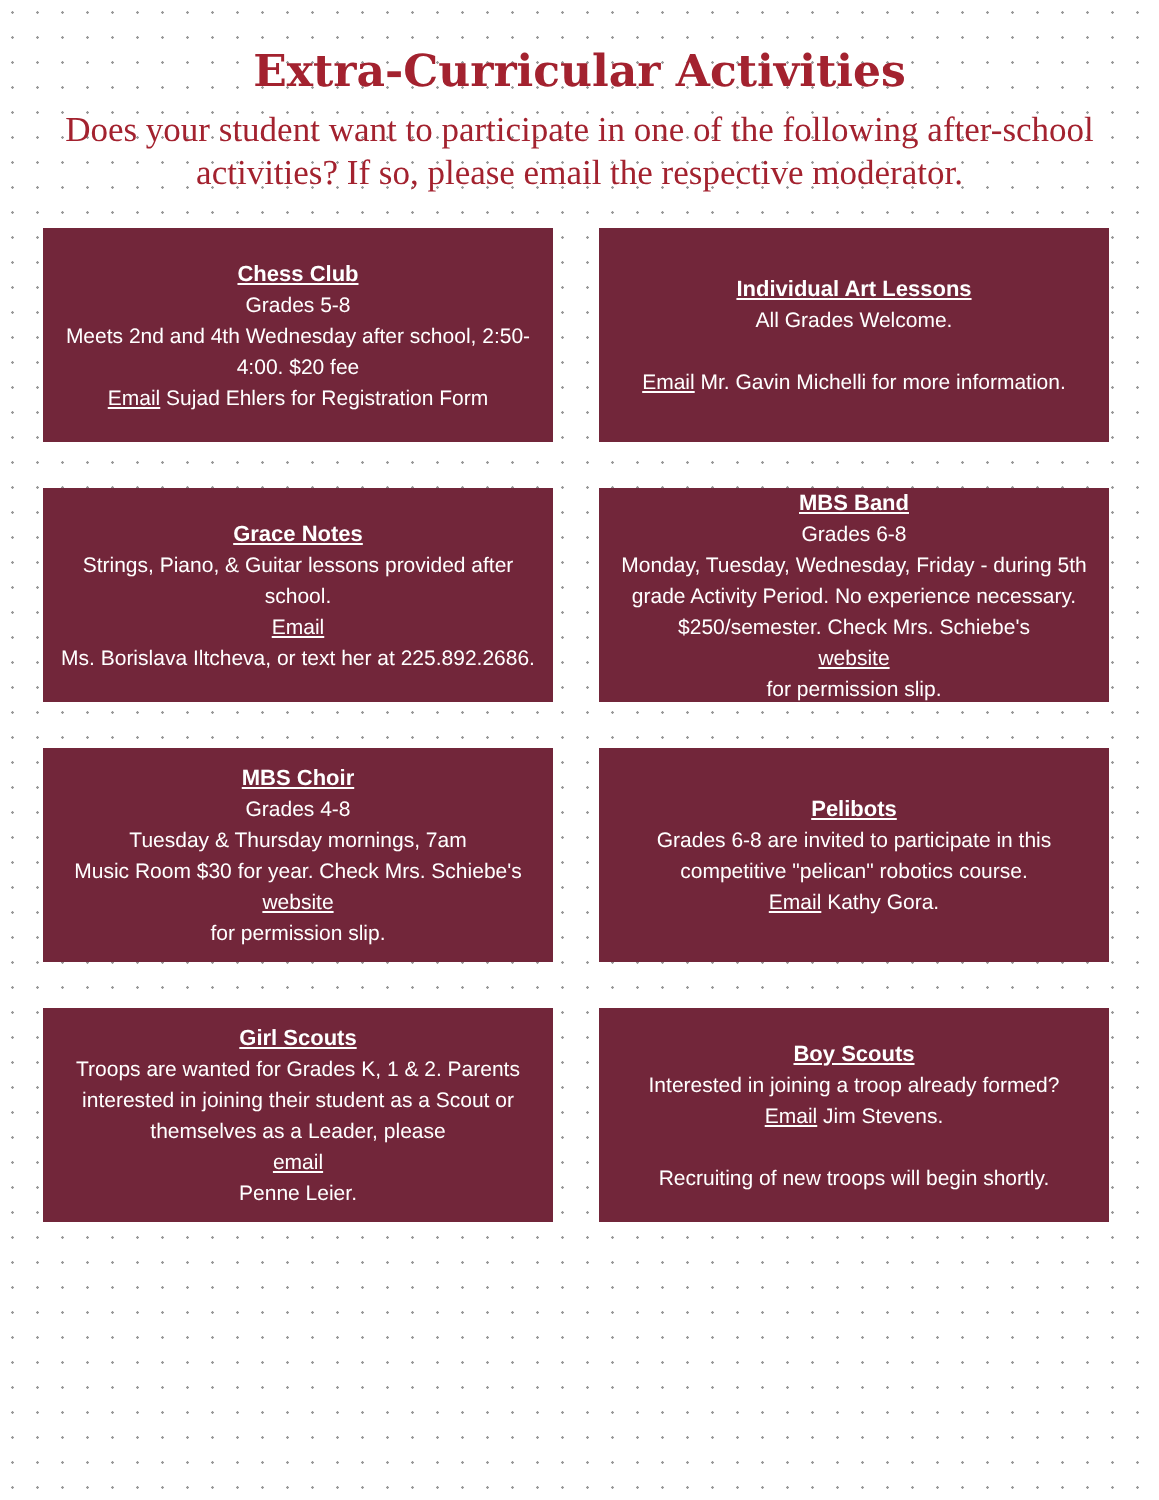Extra-Curricular Activities
Does your student want to participate in one of the following after-school activities? If so, please email the respective moderator.
Chess Club
Grades 5-8
Meets 2nd and 4th Wednesday after school, 2:50-4:00. $20 fee
Email Sujad Ehlers for Registration Form
Individual Art Lessons
All Grades Welcome.
Email Mr. Gavin Michelli for more information.
Grace Notes
Strings, Piano, & Guitar lessons provided after school.
Email
Ms. Borislava Iltcheva, or text her at 225.892.2686.
MBS Band
Grades 6-8
Monday, Tuesday, Wednesday, Friday - during 5th grade Activity Period. No experience necessary. $250/semester. Check Mrs. Schiebe's
website
for permission slip.
MBS Choir
Grades 4-8
Tuesday & Thursday mornings, 7am
Music Room $30 for year. Check Mrs. Schiebe's
website
for permission slip.
Pelibots
Grades 6-8 are invited to participate in this competitive "pelican" robotics course.
Email Kathy Gora.
Girl Scouts
Troops are wanted for Grades K, 1 & 2. Parents interested in joining their student as a Scout or themselves as a Leader, please
email
Penne Leier.
Boy Scouts
Interested in joining a troop already formed?
Email Jim Stevens.
Recruiting of new troops will begin shortly.